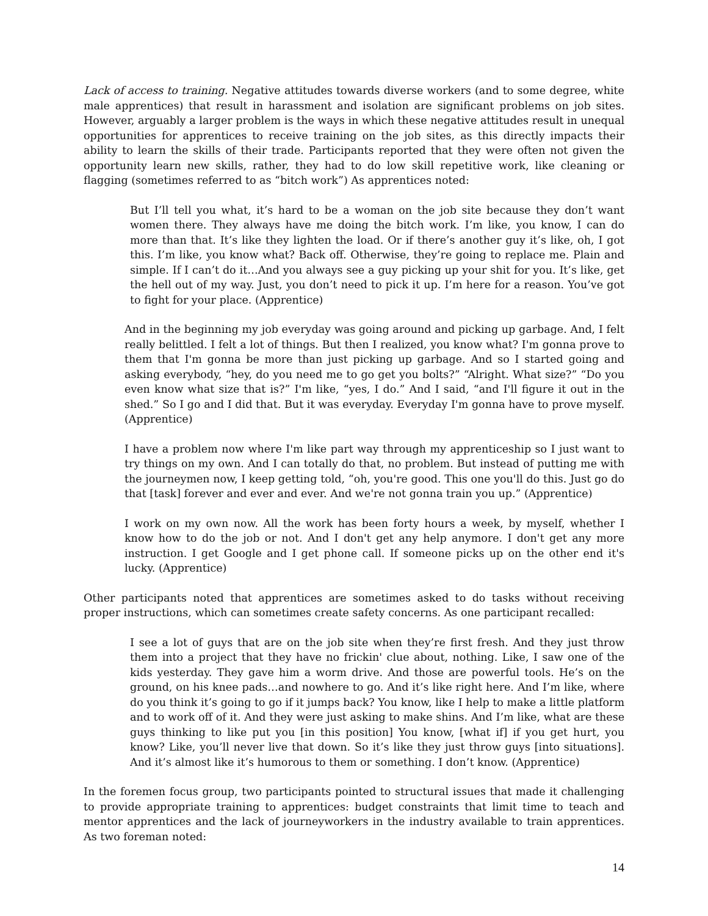Lack of access to training. Negative attitudes towards diverse workers (and to some degree, white male apprentices) that result in harassment and isolation are significant problems on job sites. However, arguably a larger problem is the ways in which these negative attitudes result in unequal opportunities for apprentices to receive training on the job sites, as this directly impacts their ability to learn the skills of their trade. Participants reported that they were often not given the opportunity learn new skills, rather, they had to do low skill repetitive work, like cleaning or flagging (sometimes referred to as “bitch work”) As apprentices noted:
But I’ll tell you what, it’s hard to be a woman on the job site because they don’t want women there. They always have me doing the bitch work. I’m like, you know, I can do more than that. It’s like they lighten the load. Or if there’s another guy it’s like, oh, I got this. I’m like, you know what? Back off. Otherwise, they’re going to replace me. Plain and simple. If I can’t do it…And you always see a guy picking up your shit for you. It’s like, get the hell out of my way. Just, you don’t need to pick it up. I’m here for a reason. You’ve got to fight for your place. (Apprentice)
And in the beginning my job everyday was going around and picking up garbage. And, I felt really belittled. I felt a lot of things. But then I realized, you know what? I'm gonna prove to them that I'm gonna be more than just picking up garbage. And so I started going and asking everybody, “hey, do you need me to go get you bolts?” “Alright. What size?” “Do you even know what size that is?” I'm like, “yes, I do.” And I said, “and I'll figure it out in the shed.” So I go and I did that. But it was everyday. Everyday I'm gonna have to prove myself. (Apprentice)
I have a problem now where I'm like part way through my apprenticeship so I just want to try things on my own. And I can totally do that, no problem. But instead of putting me with the journeymen now, I keep getting told, “oh, you're good. This one you'll do this. Just go do that [task] forever and ever and ever. And we're not gonna train you up.” (Apprentice)
I work on my own now. All the work has been forty hours a week, by myself, whether I know how to do the job or not. And I don't get any help anymore. I don't get any more instruction. I get Google and I get phone call. If someone picks up on the other end it's lucky. (Apprentice)
Other participants noted that apprentices are sometimes asked to do tasks without receiving proper instructions, which can sometimes create safety concerns. As one participant recalled:
I see a lot of guys that are on the job site when they’re first fresh. And they just throw them into a project that they have no frickin' clue about, nothing. Like, I saw one of the kids yesterday. They gave him a worm drive. And those are powerful tools. He’s on the ground, on his knee pads…and nowhere to go. And it’s like right here. And I’m like, where do you think it’s going to go if it jumps back? You know, like I help to make a little platform and to work off of it. And they were just asking to make shins. And I’m like, what are these guys thinking to like put you [in this position] You know, [what if] if you get hurt, you know? Like, you’ll never live that down. So it’s like they just throw guys [into situations]. And it’s almost like it’s humorous to them or something. I don’t know. (Apprentice)
In the foremen focus group, two participants pointed to structural issues that made it challenging to provide appropriate training to apprentices: budget constraints that limit time to teach and mentor apprentices and the lack of journeyworkers in the industry available to train apprentices. As two foreman noted:
14